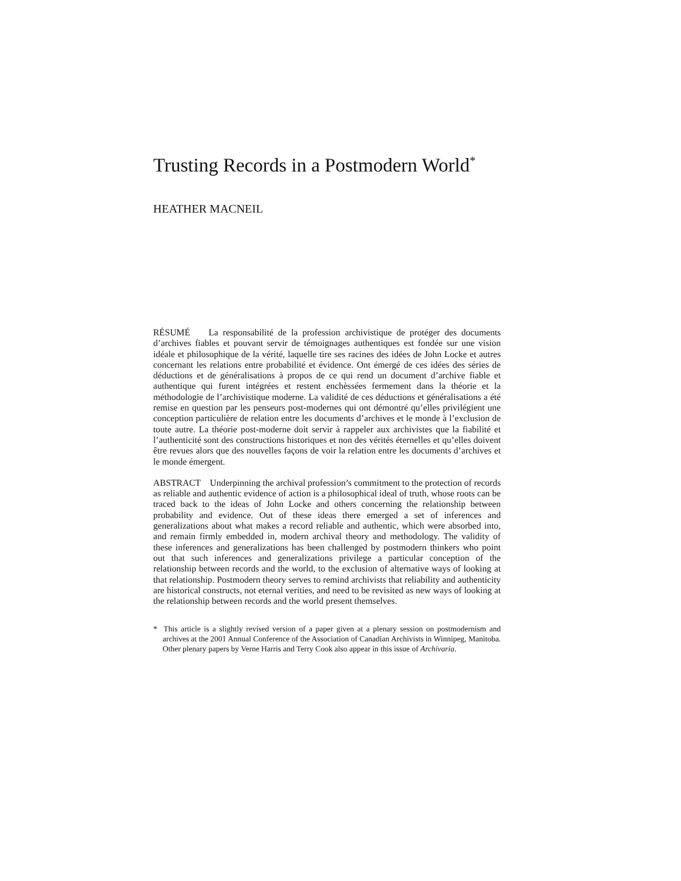Trusting Records in a Postmodern World<sup>*</sup>
HEATHER MACNEIL
RÉSUMÉ La responsabilité de la profession archivistique de protéger des documents d’archives fiables et pouvant servir de témoignages authentiques est fondée sur une vision idéale et philosophique de la vérité, laquelle tire ses racines des idées de John Locke et autres concernant les relations entre probabilité et évidence. Ont émergé de ces idées des séries de déductions et de généralisations à propos de ce qui rend un document d’archive fiable et authentique qui furent intégrées et restent enchèssées fermement dans la théorie et la méthodologie de l’archivistique moderne. La validité de ces déductions et généralisations a été remise en question par les penseurs post-modernes qui ont démontré qu’elles privilégient une conception particulière de relation entre les documents d’archives et le monde à l’exclusion de toute autre. La théorie post-moderne doit servir à rappeler aux archivistes que la fiabilité et l’authenticité sont des constructions historiques et non des vérités éternelles et qu’elles doivent être revues alors que des nouvelles façons de voir la relation entre les documents d’archives et le monde émergent.
ABSTRACT Underpinning the archival profession’s commitment to the protection of records as reliable and authentic evidence of action is a philosophical ideal of truth, whose roots can be traced back to the ideas of John Locke and others concerning the relationship between probability and evidence. Out of these ideas there emerged a set of inferences and generalizations about what makes a record reliable and authentic, which were absorbed into, and remain firmly embedded in, modern archival theory and methodology. The validity of these inferences and generalizations has been challenged by postmodern thinkers who point out that such inferences and generalizations privilege a particular conception of the relationship between records and the world, to the exclusion of alternative ways of looking at that relationship. Postmodern theory serves to remind archivists that reliability and authenticity are historical constructs, not eternal verities, and need to be revisited as new ways of looking at the relationship between records and the world present themselves.
* This article is a slightly revised version of a paper given at a plenary session on postmodernism and archives at the 2001 Annual Conference of the Association of Canadian Archivists in Winnipeg, Manitoba. Other plenary papers by Verne Harris and Terry Cook also appear in this issue of Archivaria.